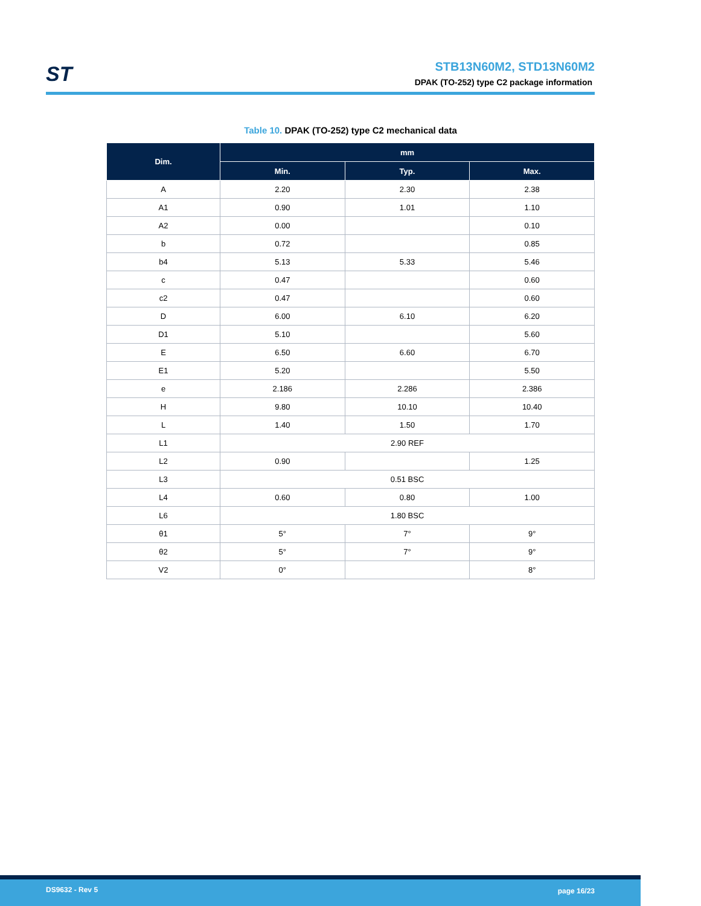ST
STB13N60M2, STD13N60M2
DPAK (TO-252) type C2 package information
Table 10. DPAK (TO-252) type C2 mechanical data
| Dim. | mm | | |
| --- | --- | --- | --- |
| | Min. | Typ. | Max. |
| A | 2.20 | 2.30 | 2.38 |
| A1 | 0.90 | 1.01 | 1.10 |
| A2 | 0.00 | | 0.10 |
| b | 0.72 | | 0.85 |
| b4 | 5.13 | 5.33 | 5.46 |
| c | 0.47 | | 0.60 |
| c2 | 0.47 | | 0.60 |
| D | 6.00 | 6.10 | 6.20 |
| D1 | 5.10 | | 5.60 |
| E | 6.50 | 6.60 | 6.70 |
| E1 | 5.20 | | 5.50 |
| e | 2.186 | 2.286 | 2.386 |
| H | 9.80 | 10.10 | 10.40 |
| L | 1.40 | 1.50 | 1.70 |
| L1 | 2.90 REF | | |
| L2 | 0.90 | | 1.25 |
| L3 | 0.51 BSC | | |
| L4 | 0.60 | 0.80 | 1.00 |
| L6 | 1.80 BSC | | |
| θ1 | 5° | 7° | 9° |
| θ2 | 5° | 7° | 9° |
| V2 | 0° | | 8° |
DS9632 - Rev 5 page 16/23